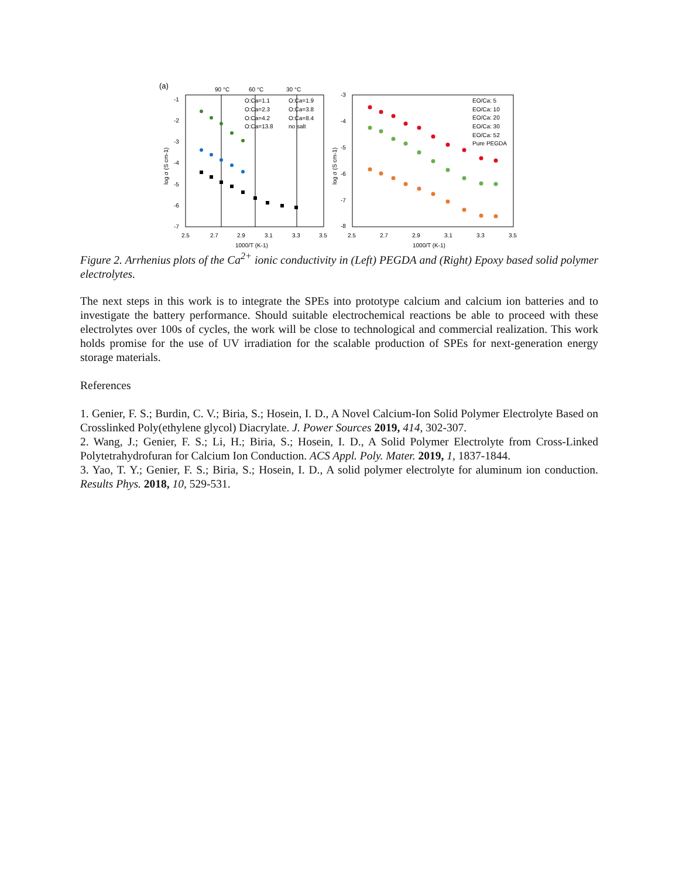(a)
90 °C
60 °C
30 °C
-1
-2
-3
-4
-5
-6
-7
2.5
2.7
2.9
3.1
3.3
3.5
1000/T (K-1)
log σ (S cm-1)
O:Ca=1.1
O:Ca=1.9
O:Ca=2.3
O:Ca=3.8
O:Ca=4.2
O:Ca=8.4
O:Ca=13.8
no salt
-3
-4
-5
-6
-7
-8
2.5
2.7
2.9
3.1
3.3
3.5
1000/T (K-1)
log σ (S cm-1)
EO/Ca: 5
EO/Ca: 10
EO/Ca: 20
EO/Ca: 30
EO/Ca: 52
Pure PEGDA
Figure 2. Arrhenius plots of the Ca<sup>2+</sup> ionic conductivity in (Left) PEGDA and (Right) Epoxy based solid polymer electrolytes.
The next steps in this work is to integrate the SPEs into prototype calcium and calcium ion batteries and to investigate the battery performance. Should suitable electrochemical reactions be able to proceed with these electrolytes over 100s of cycles, the work will be close to technological and commercial realization. This work holds promise for the use of UV irradiation for the scalable production of SPEs for next-generation energy storage materials.
References
1. Genier, F. S.; Burdin, C. V.; Biria, S.; Hosein, I. D., A Novel Calcium-Ion Solid Polymer Electrolyte Based on Crosslinked Poly(ethylene glycol) Diacrylate. J. Power Sources 2019, 414, 302-307.
2. Wang, J.; Genier, F. S.; Li, H.; Biria, S.; Hosein, I. D., A Solid Polymer Electrolyte from Cross-Linked Polytetrahydrofuran for Calcium Ion Conduction. ACS Appl. Poly. Mater. 2019, 1, 1837-1844.
3. Yao, T. Y.; Genier, F. S.; Biria, S.; Hosein, I. D., A solid polymer electrolyte for aluminum ion conduction. Results Phys. 2018, 10, 529-531.